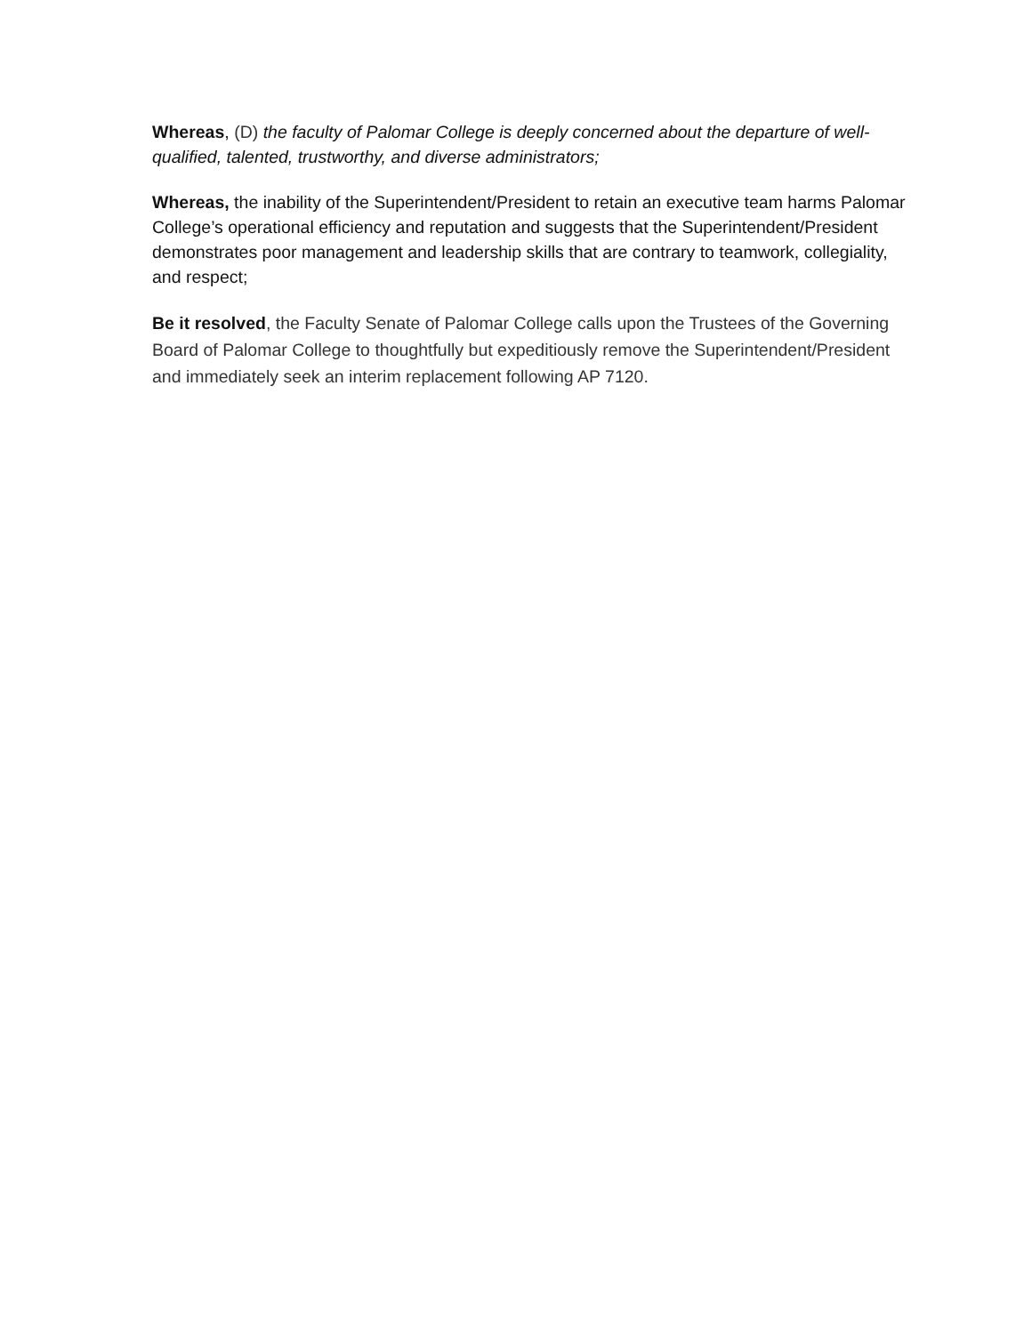Whereas, (D) the faculty of Palomar College is deeply concerned about the departure of well-qualified, talented, trustworthy, and diverse administrators;
Whereas, the inability of the Superintendent/President to retain an executive team harms Palomar College’s operational efficiency and reputation and suggests that the Superintendent/President demonstrates poor management and leadership skills that are contrary to teamwork, collegiality, and respect;
Be it resolved, the Faculty Senate of Palomar College calls upon the Trustees of the Governing Board of Palomar College to thoughtfully but expeditiously remove the Superintendent/President and immediately seek an interim replacement following AP 7120.